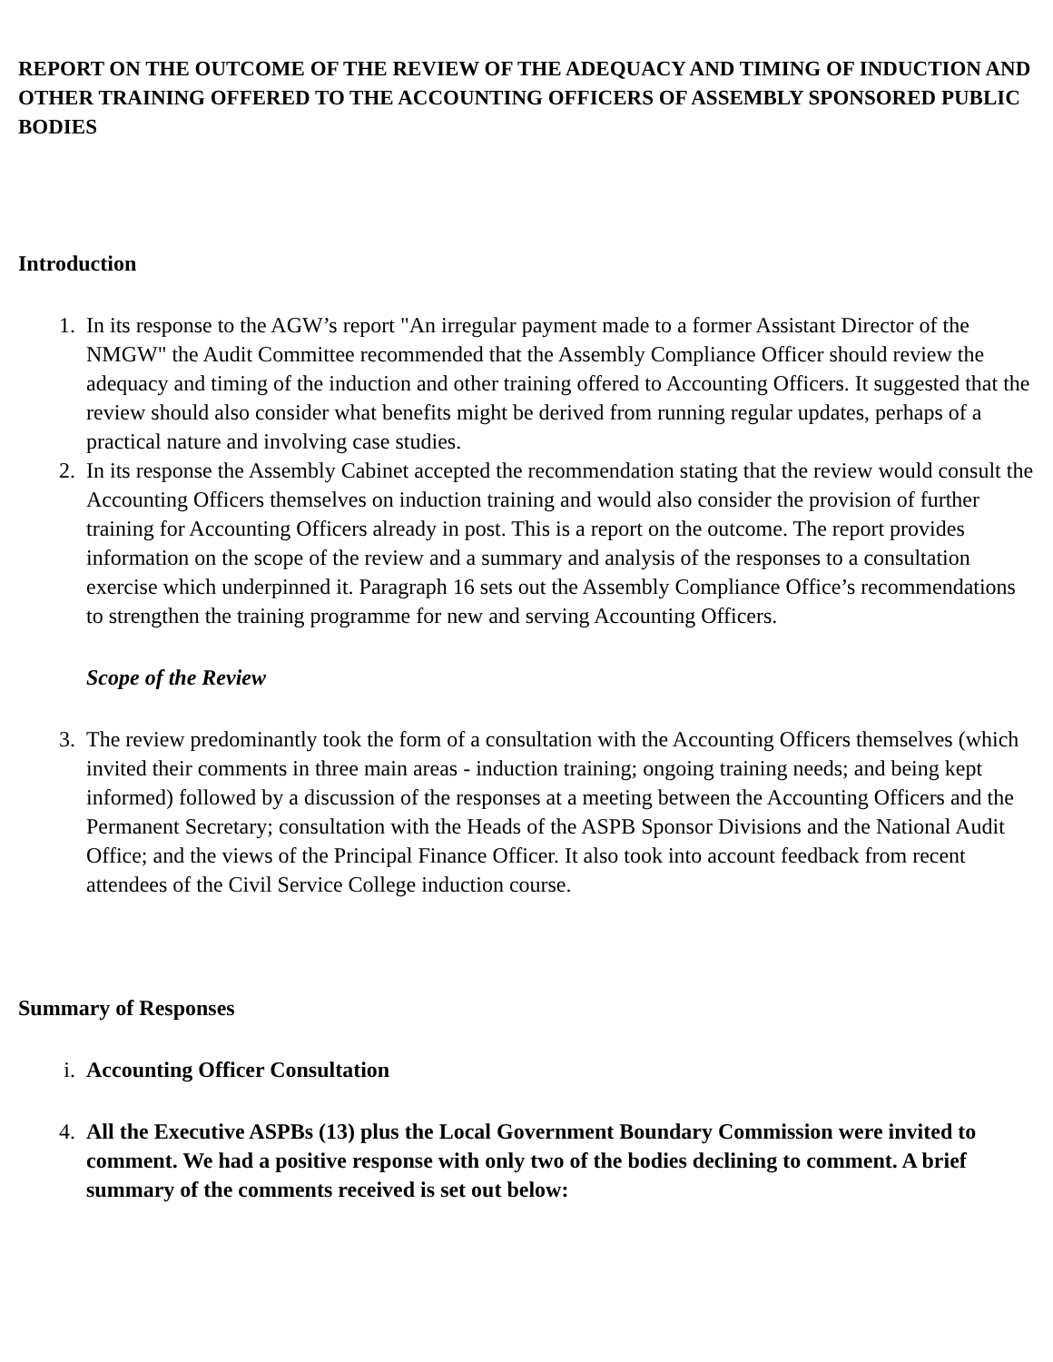REPORT ON THE OUTCOME OF THE REVIEW OF THE ADEQUACY AND TIMING OF INDUCTION AND OTHER TRAINING OFFERED TO THE ACCOUNTING OFFICERS OF ASSEMBLY SPONSORED PUBLIC BODIES
Introduction
1. In its response to the AGW’s report "An irregular payment made to a former Assistant Director of the NMGW" the Audit Committee recommended that the Assembly Compliance Officer should review the adequacy and timing of the induction and other training offered to Accounting Officers. It suggested that the review should also consider what benefits might be derived from running regular updates, perhaps of a practical nature and involving case studies.
2. In its response the Assembly Cabinet accepted the recommendation stating that the review would consult the Accounting Officers themselves on induction training and would also consider the provision of further training for Accounting Officers already in post. This is a report on the outcome. The report provides information on the scope of the review and a summary and analysis of the responses to a consultation exercise which underpinned it. Paragraph 16 sets out the Assembly Compliance Office’s recommendations to strengthen the training programme for new and serving Accounting Officers.
Scope of the Review
3. The review predominantly took the form of a consultation with the Accounting Officers themselves (which invited their comments in three main areas - induction training; ongoing training needs; and being kept informed) followed by a discussion of the responses at a meeting between the Accounting Officers and the Permanent Secretary; consultation with the Heads of the ASPB Sponsor Divisions and the National Audit Office; and the views of the Principal Finance Officer. It also took into account feedback from recent attendees of the Civil Service College induction course.
Summary of Responses
i. Accounting Officer Consultation
4. All the Executive ASPBs (13) plus the Local Government Boundary Commission were invited to comment. We had a positive response with only two of the bodies declining to comment. A brief summary of the comments received is set out below: